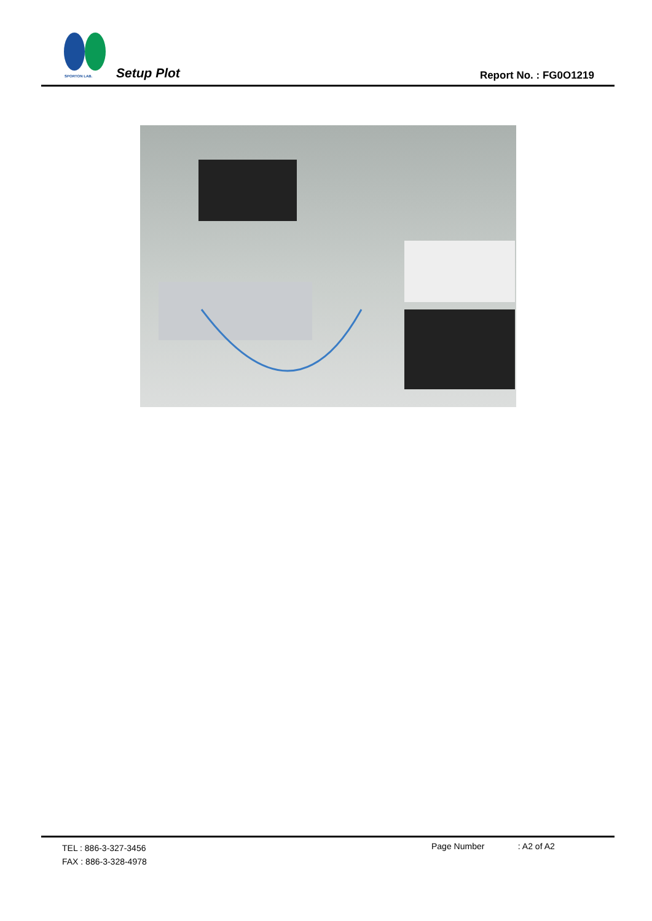SPORTON LAB.
Setup Plot Report No. : FG0O1219
TEL : 886-3-327-3456
FAX : 886-3-328-4978
Page Number : A2 of A2